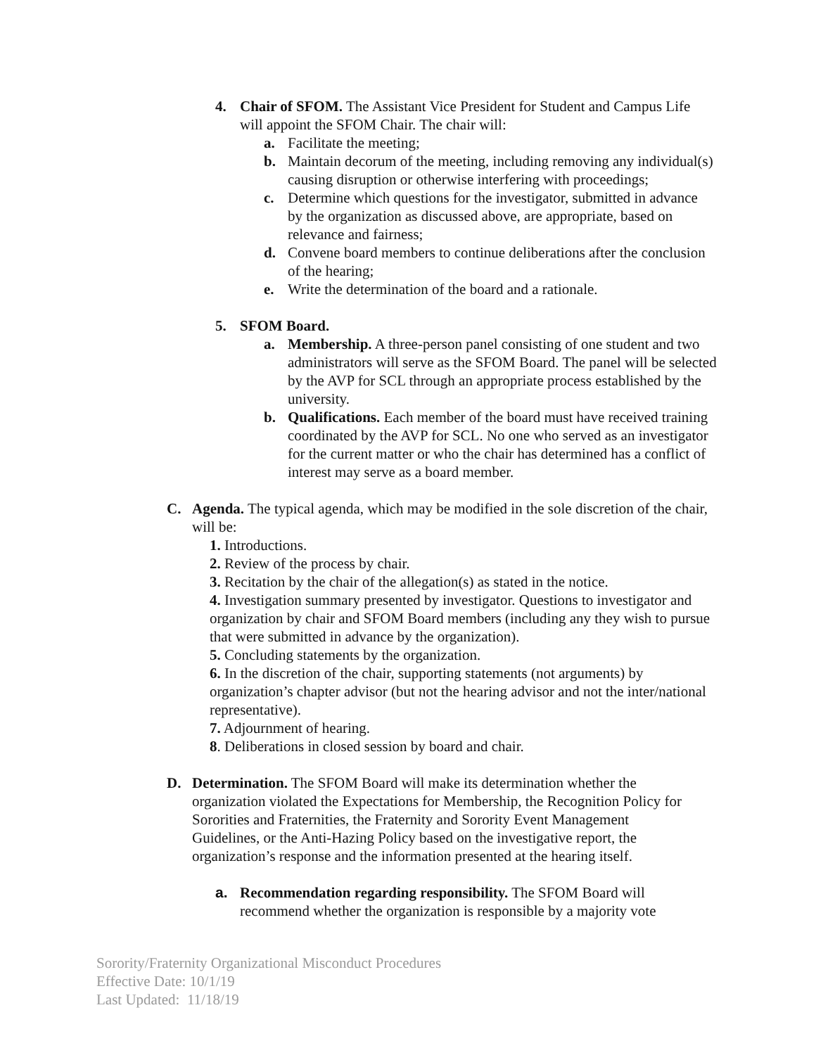4. Chair of SFOM. The Assistant Vice President for Student and Campus Life will appoint the SFOM Chair. The chair will:
a. Facilitate the meeting;
b. Maintain decorum of the meeting, including removing any individual(s) causing disruption or otherwise interfering with proceedings;
c. Determine which questions for the investigator, submitted in advance by the organization as discussed above, are appropriate, based on relevance and fairness;
d. Convene board members to continue deliberations after the conclusion of the hearing;
e. Write the determination of the board and a rationale.
5. SFOM Board.
a. Membership. A three-person panel consisting of one student and two administrators will serve as the SFOM Board. The panel will be selected by the AVP for SCL through an appropriate process established by the university.
b. Qualifications. Each member of the board must have received training coordinated by the AVP for SCL. No one who served as an investigator for the current matter or who the chair has determined has a conflict of interest may serve as a board member.
C. Agenda. The typical agenda, which may be modified in the sole discretion of the chair, will be:
1. Introductions.
2. Review of the process by chair.
3. Recitation by the chair of the allegation(s) as stated in the notice.
4. Investigation summary presented by investigator. Questions to investigator and organization by chair and SFOM Board members (including any they wish to pursue that were submitted in advance by the organization).
5. Concluding statements by the organization.
6. In the discretion of the chair, supporting statements (not arguments) by organization’s chapter advisor (but not the hearing advisor and not the inter/national representative).
7. Adjournment of hearing.
8. Deliberations in closed session by board and chair.
D. Determination. The SFOM Board will make its determination whether the organization violated the Expectations for Membership, the Recognition Policy for Sororities and Fraternities, the Fraternity and Sorority Event Management Guidelines, or the Anti-Hazing Policy based on the investigative report, the organization’s response and the information presented at the hearing itself.
a. Recommendation regarding responsibility. The SFOM Board will recommend whether the organization is responsible by a majority vote
Sorority/Fraternity Organizational Misconduct Procedures
Effective Date: 10/1/19
Last Updated: 11/18/19